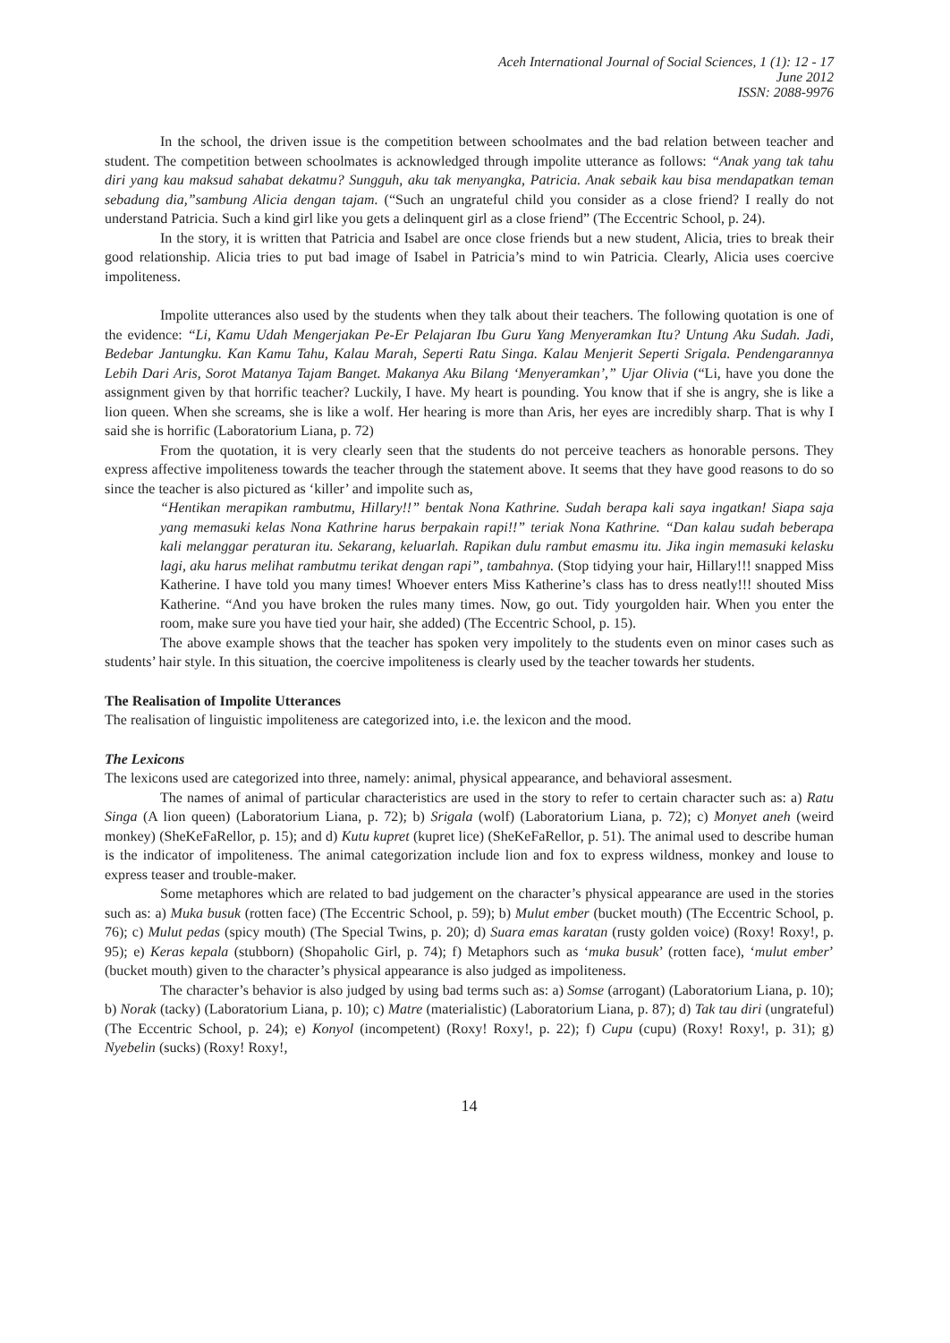Aceh International Journal of Social Sciences, 1 (1): 12 - 17
June 2012
ISSN: 2088-9976
In the school, the driven issue is the competition between schoolmates and the bad relation between teacher and student. The competition between schoolmates is acknowledged through impolite utterance as follows: “Anak yang tak tahu diri yang kau maksud sahabat dekatmu? Sungguh, aku tak menyangka, Patricia. Anak sebaik kau bisa mendapatkan teman sebadung dia,”sambung Alicia dengan tajam. (“Such an ungrateful child you consider as a close friend? I really do not understand Patricia. Such a kind girl like you gets a delinquent girl as a close friend” (The Eccentric School, p. 24).
In the story, it is written that Patricia and Isabel are once close friends but a new student, Alicia, tries to break their good relationship. Alicia tries to put bad image of Isabel in Patricia’s mind to win Patricia. Clearly, Alicia uses coercive impoliteness.
Impolite utterances also used by the students when they talk about their teachers. The following quotation is one of the evidence: “Li, Kamu Udah Mengerjakan Pe-Er Pelajaran Ibu Guru Yang Menyeramkan Itu? Untung Aku Sudah. Jadi, Bedebar Jantungku. Kan Kamu Tahu, Kalau Marah, Seperti Ratu Singa. Kalau Menjerit Seperti Srigala. Pendengarannya Lebih Dari Aris, Sorot Matanya Tajam Banget. Makanya Aku Bilang ‘Menyeramkan’,” Ujar Olivia (“Li, have you done the assignment given by that horrific teacher? Luckily, I have. My heart is pounding. You know that if she is angry, she is like a lion queen. When she screams, she is like a wolf. Her hearing is more than Aris, her eyes are incredibly sharp. That is why I said she is horrific (Laboratorium Liana, p. 72)
From the quotation, it is very clearly seen that the students do not perceive teachers as honorable persons. They express affective impoliteness towards the teacher through the statement above. It seems that they have good reasons to do so since the teacher is also pictured as ‘killer’ and impolite such as,
“Hentikan merapikan rambutmu, Hillary!!” bentak Nona Kathrine. Sudah berapa kali saya ingatkan! Siapa saja yang memasuki kelas Nona Kathrine harus berpakain rapi!!” teriak Nona Kathrine. “Dan kalau sudah beberapa kali melanggar peraturan itu. Sekarang, keluarlah. Rapikan dulu rambut emasmu itu. Jika ingin memasuki kelasku lagi, aku harus melihat rambutmu terikat dengan rapi”, tambahnya. (Stop tidying your hair, Hillary!!! snapped Miss Katherine. I have told you many times! Whoever enters Miss Katherine’s class has to dress neatly!!! shouted Miss Katherine. “And you have broken the rules many times. Now, go out. Tidy yourgolden hair. When you enter the room, make sure you have tied your hair, she added) (The Eccentric School, p. 15).
The above example shows that the teacher has spoken very impolitely to the students even on minor cases such as students’ hair style. In this situation, the coercive impoliteness is clearly used by the teacher towards her students.
The Realisation of Impolite Utterances
The realisation of linguistic impoliteness are categorized into, i.e. the lexicon and the mood.
The Lexicons
The lexicons used are categorized into three, namely: animal, physical appearance, and behavioral assesment.
The names of animal of particular characteristics are used in the story to refer to certain character such as: a) Ratu Singa (A lion queen) (Laboratorium Liana, p. 72); b) Srigala (wolf) (Laboratorium Liana, p. 72); c) Monyet aneh (weird monkey) (SheKeFaRellor, p. 15); and d) Kutu kupret (kupret lice) (SheKeFaRellor, p. 51). The animal used to describe human is the indicator of impoliteness. The animal categorization include lion and fox to express wildness, monkey and louse to express teaser and trouble-maker.
Some metaphores which are related to bad judgement on the character’s physical appearance are used in the stories such as: a) Muka busuk (rotten face) (The Eccentric School, p. 59); b) Mulut ember (bucket mouth) (The Eccentric School, p. 76); c) Mulut pedas (spicy mouth) (The Special Twins, p. 20); d) Suara emas karatan (rusty golden voice) (Roxy! Roxy!, p. 95); e) Keras kepala (stubborn) (Shopaholic Girl, p. 74); f) Metaphors such as ‘muka busuk’ (rotten face), ‘mulut ember’ (bucket mouth) given to the character’s physical appearance is also judged as impoliteness.
The character’s behavior is also judged by using bad terms such as: a) Somse (arrogant) (Laboratorium Liana, p. 10); b) Norak (tacky) (Laboratorium Liana, p. 10); c) Matre (materialistic) (Laboratorium Liana, p. 87); d) Tak tau diri (ungrateful) (The Eccentric School, p. 24); e) Konyol (incompetent) (Roxy! Roxy!, p. 22); f) Cupu (cupu) (Roxy! Roxy!, p. 31); g) Nyebelin (sucks) (Roxy! Roxy!,
14